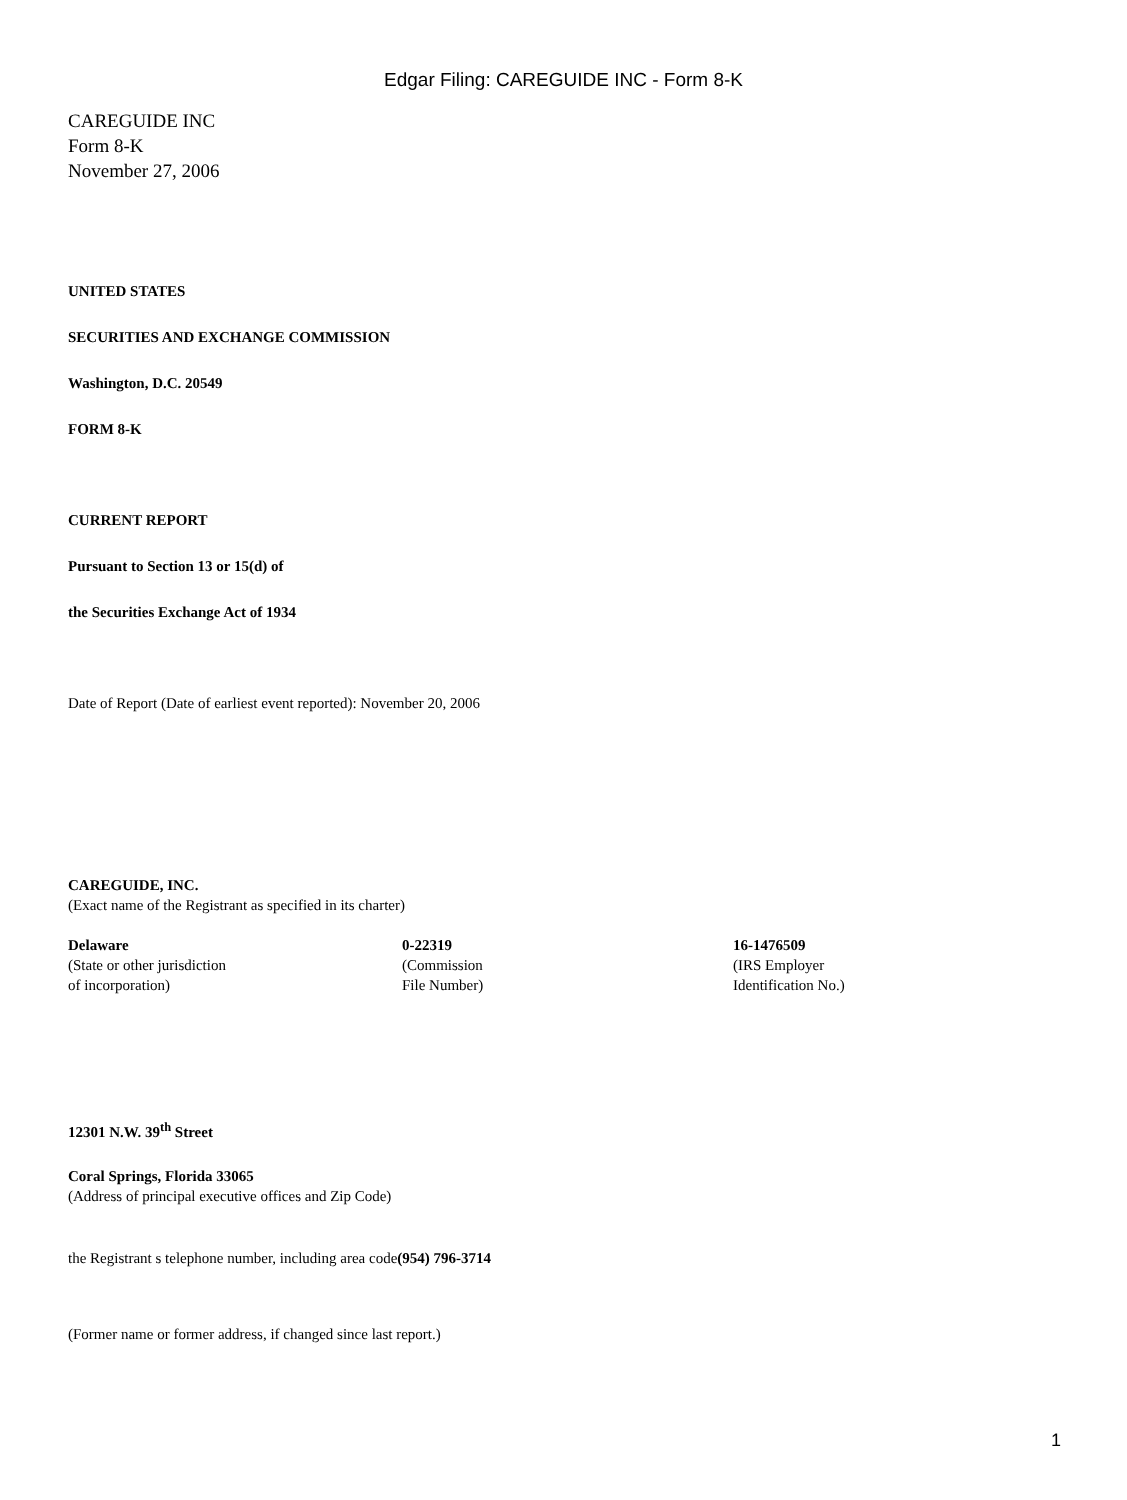Edgar Filing: CAREGUIDE INC - Form 8-K
CAREGUIDE INC
Form 8-K
November 27, 2006
UNITED STATES
SECURITIES AND EXCHANGE COMMISSION
Washington, D.C. 20549
FORM 8-K
CURRENT REPORT
Pursuant to Section 13 or 15(d) of
the Securities Exchange Act of 1934
Date of Report (Date of earliest event reported): November 20, 2006
CAREGUIDE, INC.
(Exact name of the Registrant as specified in its charter)
Delaware
(State or other jurisdiction
of incorporation)
0-22319
(Commission
File Number)
16-1476509
(IRS Employer
Identification No.)
12301 N.W. 39<sup>th</sup> Street
Coral Springs, Florida 33065
(Address of principal executive offices and Zip Code)
the Registrant s telephone number, including area code(954) 796-3714
(Former name or former address, if changed since last report.)
1